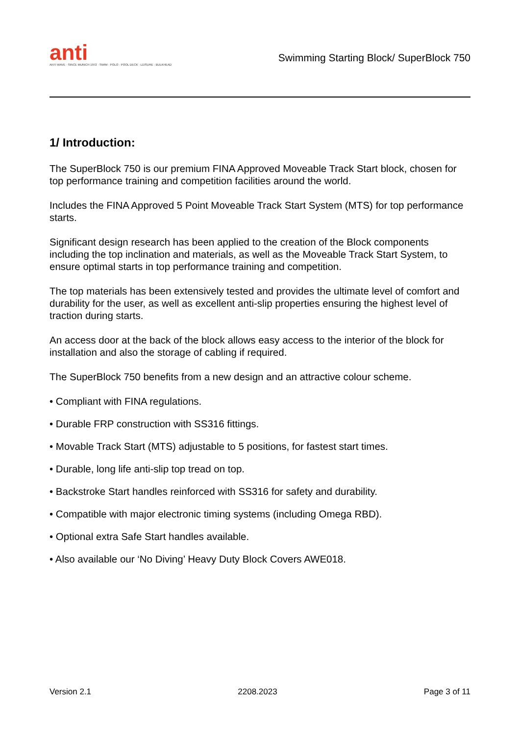anti
ANTI WAVE · SINCE MUNICH 1972 · SWIM · POLO · POOL DECK · LEISURE · BULKHEAD
Swimming Starting Block/ SuperBlock 750
1/ Introduction:
The SuperBlock 750 is our premium FINA Approved Moveable Track Start block, chosen for top performance training and competition facilities around the world.
Includes the FINA Approved 5 Point Moveable Track Start System (MTS) for top performance starts.
Significant design research has been applied to the creation of the Block components including the top inclination and materials, as well as the Moveable Track Start System, to ensure optimal starts in top performance training and competition.
The top materials has been extensively tested and provides the ultimate level of comfort and durability for the user, as well as excellent anti-slip properties ensuring the highest level of traction during starts.
An access door at the back of the block allows easy access to the interior of the block for installation and also the storage of cabling if required.
The SuperBlock 750 benefits from a new design and an attractive colour scheme.
• Compliant with FINA regulations.
• Durable FRP construction with SS316 fittings.
• Movable Track Start (MTS) adjustable to 5 positions, for fastest start times.
• Durable, long life anti-slip top tread on top.
• Backstroke Start handles reinforced with SS316 for safety and durability.
• Compatible with major electronic timing systems (including Omega RBD).
• Optional extra Safe Start handles available.
• Also available our ‘No Diving’ Heavy Duty Block Covers AWE018.
Version 2.1 2208.2023 Page 3 of 11